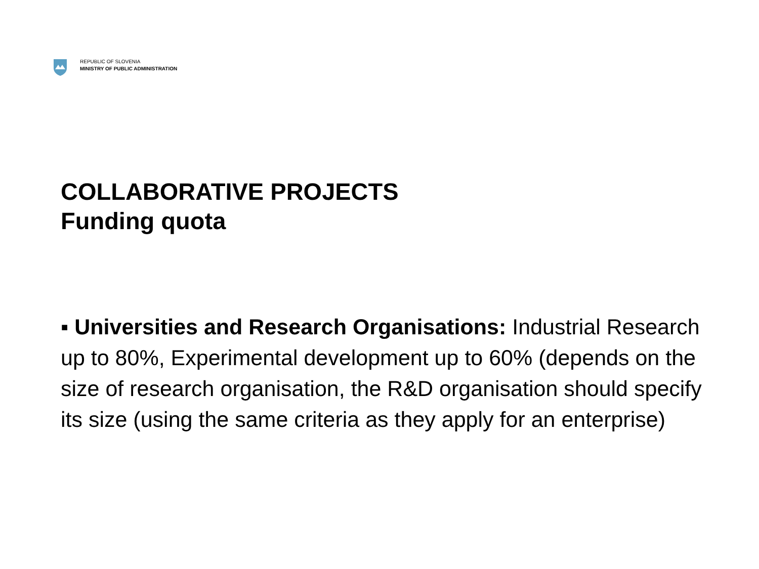REPUBLIC OF SLOVENIA
MINISTRY OF PUBLIC ADMINISTRATION
COLLABORATIVE PROJECTS
Funding quota
▪ Universities and Research Organisations: Industrial Research up to 80%, Experimental development up to 60% (depends on the size of research organisation, the R&D organisation should specify its size (using the same criteria as they apply for an enterprise)